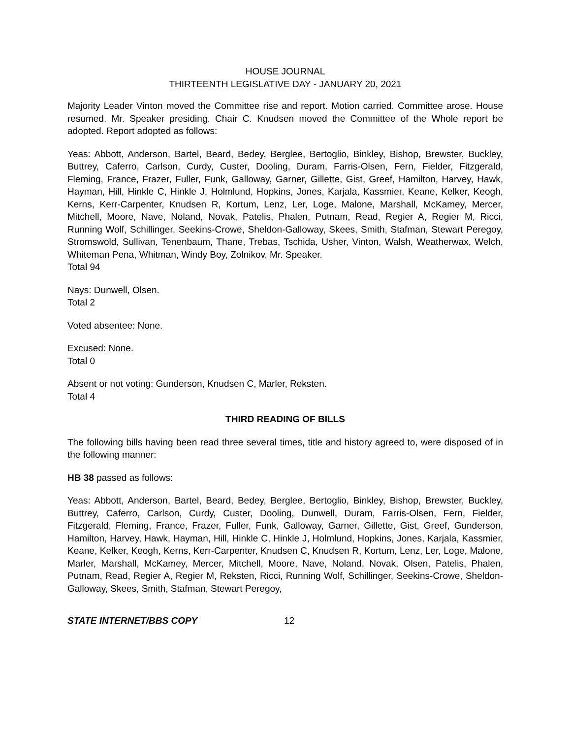HOUSE JOURNAL
THIRTEENTH LEGISLATIVE DAY - JANUARY 20, 2021
Majority Leader Vinton moved the Committee rise and report. Motion carried. Committee arose. House resumed. Mr. Speaker presiding. Chair C. Knudsen moved the Committee of the Whole report be adopted. Report adopted as follows:
Yeas: Abbott, Anderson, Bartel, Beard, Bedey, Berglee, Bertoglio, Binkley, Bishop, Brewster, Buckley, Buttrey, Caferro, Carlson, Curdy, Custer, Dooling, Duram, Farris-Olsen, Fern, Fielder, Fitzgerald, Fleming, France, Frazer, Fuller, Funk, Galloway, Garner, Gillette, Gist, Greef, Hamilton, Harvey, Hawk, Hayman, Hill, Hinkle C, Hinkle J, Holmlund, Hopkins, Jones, Karjala, Kassmier, Keane, Kelker, Keogh, Kerns, Kerr-Carpenter, Knudsen R, Kortum, Lenz, Ler, Loge, Malone, Marshall, McKamey, Mercer, Mitchell, Moore, Nave, Noland, Novak, Patelis, Phalen, Putnam, Read, Regier A, Regier M, Ricci, Running Wolf, Schillinger, Seekins-Crowe, Sheldon-Galloway, Skees, Smith, Stafman, Stewart Peregoy, Stromswold, Sullivan, Tenenbaum, Thane, Trebas, Tschida, Usher, Vinton, Walsh, Weatherwax, Welch, Whiteman Pena, Whitman, Windy Boy, Zolnikov, Mr. Speaker.
Total 94
Nays: Dunwell, Olsen.
Total 2
Voted absentee: None.
Excused: None.
Total 0
Absent or not voting: Gunderson, Knudsen C, Marler, Reksten.
Total 4
THIRD READING OF BILLS
The following bills having been read three several times, title and history agreed to, were disposed of in the following manner:
HB 38 passed as follows:
Yeas: Abbott, Anderson, Bartel, Beard, Bedey, Berglee, Bertoglio, Binkley, Bishop, Brewster, Buckley, Buttrey, Caferro, Carlson, Curdy, Custer, Dooling, Dunwell, Duram, Farris-Olsen, Fern, Fielder, Fitzgerald, Fleming, France, Frazer, Fuller, Funk, Galloway, Garner, Gillette, Gist, Greef, Gunderson, Hamilton, Harvey, Hawk, Hayman, Hill, Hinkle C, Hinkle J, Holmlund, Hopkins, Jones, Karjala, Kassmier, Keane, Kelker, Keogh, Kerns, Kerr-Carpenter, Knudsen C, Knudsen R, Kortum, Lenz, Ler, Loge, Malone, Marler, Marshall, McKamey, Mercer, Mitchell, Moore, Nave, Noland, Novak, Olsen, Patelis, Phalen, Putnam, Read, Regier A, Regier M, Reksten, Ricci, Running Wolf, Schillinger, Seekins-Crowe, Sheldon-Galloway, Skees, Smith, Stafman, Stewart Peregoy,
STATE INTERNET/BBS COPY 12